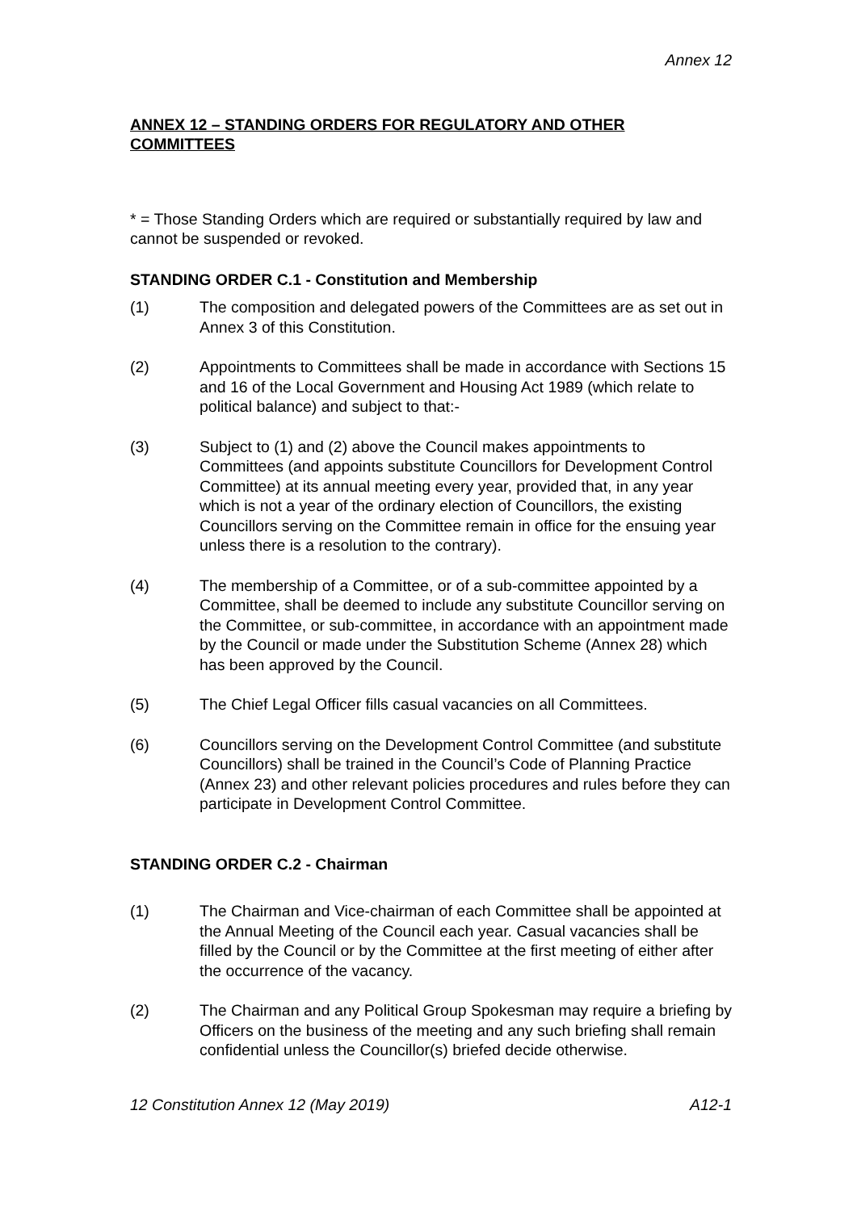Annex 12
ANNEX 12 – STANDING ORDERS FOR REGULATORY AND OTHER COMMITTEES
* = Those Standing Orders which are required or substantially required by law and cannot be suspended or revoked.
STANDING ORDER C.1 - Constitution and Membership
(1) The composition and delegated powers of the Committees are as set out in Annex 3 of this Constitution.
(2) Appointments to Committees shall be made in accordance with Sections 15 and 16 of the Local Government and Housing Act 1989 (which relate to political balance) and subject to that:-
(3) Subject to (1) and (2) above the Council makes appointments to Committees (and appoints substitute Councillors for Development Control Committee) at its annual meeting every year, provided that, in any year which is not a year of the ordinary election of Councillors, the existing Councillors serving on the Committee remain in office for the ensuing year unless there is a resolution to the contrary).
(4) The membership of a Committee, or of a sub-committee appointed by a Committee, shall be deemed to include any substitute Councillor serving on the Committee, or sub-committee, in accordance with an appointment made by the Council or made under the Substitution Scheme (Annex 28) which has been approved by the Council.
(5) The Chief Legal Officer fills casual vacancies on all Committees.
(6) Councillors serving on the Development Control Committee (and substitute Councillors) shall be trained in the Council’s Code of Planning Practice (Annex 23) and other relevant policies procedures and rules before they can participate in Development Control Committee.
STANDING ORDER C.2 - Chairman
(1) The Chairman and Vice-chairman of each Committee shall be appointed at the Annual Meeting of the Council each year. Casual vacancies shall be filled by the Council or by the Committee at the first meeting of either after the occurrence of the vacancy.
(2) The Chairman and any Political Group Spokesman may require a briefing by Officers on the business of the meeting and any such briefing shall remain confidential unless the Councillor(s) briefed decide otherwise.
12 Constitution Annex 12 (May 2019) A12-1